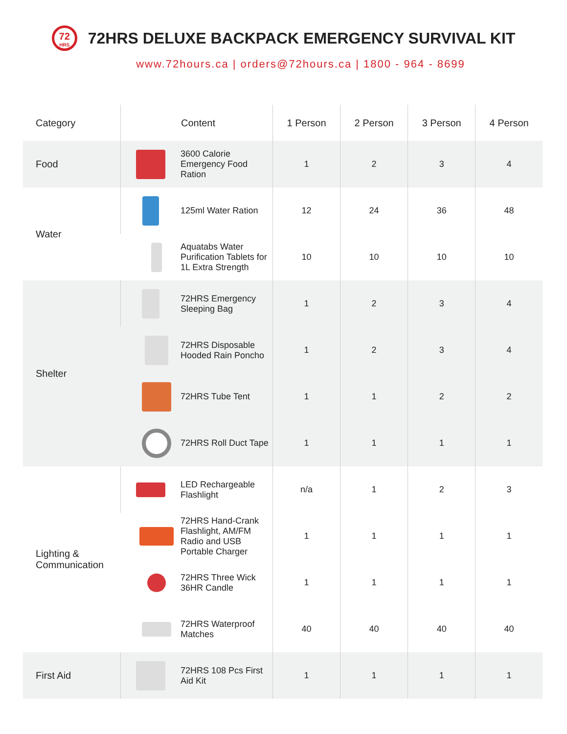72
HRS
72HRS DELUXE BACKPACK EMERGENCY SURVIVAL KIT
www.72hours.ca | orders@72hours.ca | 1800 - 964 - 8699
| Category | | Content | 1 Person | 2 Person | 3 Person | 4 Person |
| --- | --- | --- | --- | --- | --- | --- |
| Food | | 3600 Calorie Emergency Food Ration | 1 | 2 | 3 | 4 |
| Water | | 125ml Water Ration | 12 | 24 | 36 | 48 |
| | | Aquatabs Water Purification Tablets for 1L Extra Strength | 10 | 10 | 10 | 10 |
| Shelter | | 72HRS Emergency Sleeping Bag | 1 | 2 | 3 | 4 |
| | | 72HRS Disposable Hooded Rain Poncho | 1 | 2 | 3 | 4 |
| | | 72HRS Tube Tent | 1 | 1 | 2 | 2 |
| | | 72HRS Roll Duct Tape | 1 | 1 | 1 | 1 |
| Lighting & Communication | | LED Rechargeable Flashlight | n/a | 1 | 2 | 3 |
| | | 72HRS Hand-Crank Flashlight, AM/FM Radio and USB Portable Charger | 1 | 1 | 1 | 1 |
| | | 72HRS Three Wick 36HR Candle | 1 | 1 | 1 | 1 |
| | | 72HRS Waterproof Matches | 40 | 40 | 40 | 40 |
| First Aid | | 72HRS 108 Pcs First Aid Kit | 1 | 1 | 1 | 1 |